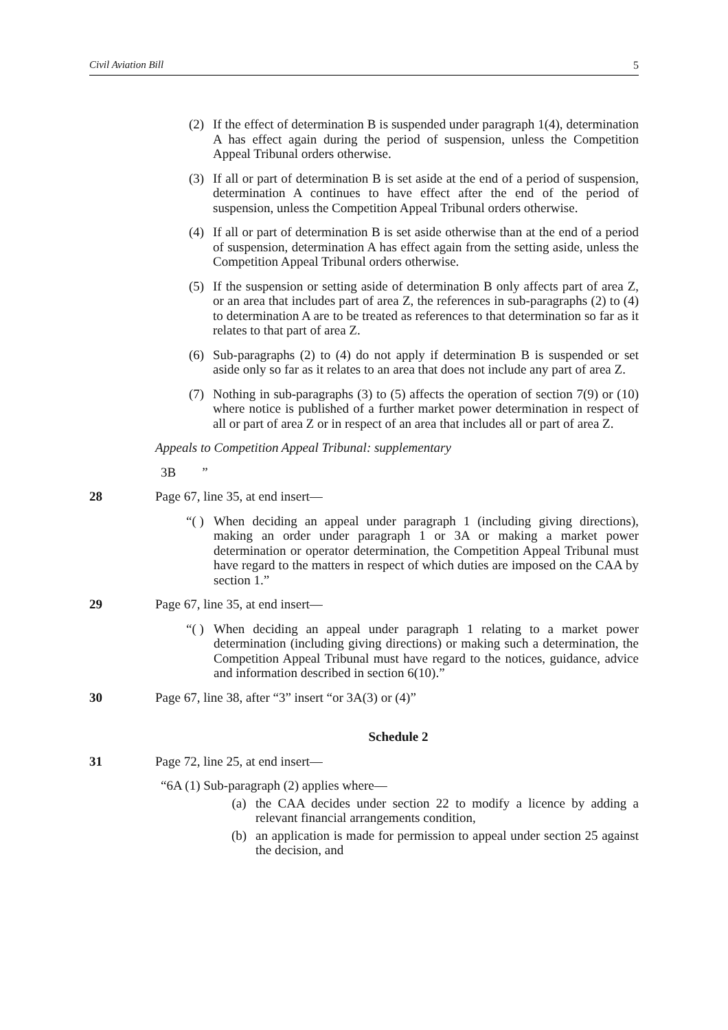Civil Aviation Bill 5
(2) If the effect of determination B is suspended under paragraph 1(4), determination A has effect again during the period of suspension, unless the Competition Appeal Tribunal orders otherwise.
(3) If all or part of determination B is set aside at the end of a period of suspension, determination A continues to have effect after the end of the period of suspension, unless the Competition Appeal Tribunal orders otherwise.
(4) If all or part of determination B is set aside otherwise than at the end of a period of suspension, determination A has effect again from the setting aside, unless the Competition Appeal Tribunal orders otherwise.
(5) If the suspension or setting aside of determination B only affects part of area Z, or an area that includes part of area Z, the references in sub-paragraphs (2) to (4) to determination A are to be treated as references to that determination so far as it relates to that part of area Z.
(6) Sub-paragraphs (2) to (4) do not apply if determination B is suspended or set aside only so far as it relates to an area that does not include any part of area Z.
(7) Nothing in sub-paragraphs (3) to (5) affects the operation of section 7(9) or (10) where notice is published of a further market power determination in respect of all or part of area Z or in respect of an area that includes all or part of area Z.
Appeals to Competition Appeal Tribunal: supplementary
3B ”
28 Page 67, line 35, at end insert—
“( ) When deciding an appeal under paragraph 1 (including giving directions), making an order under paragraph 1 or 3A or making a market power determination or operator determination, the Competition Appeal Tribunal must have regard to the matters in respect of which duties are imposed on the CAA by section 1.”
29 Page 67, line 35, at end insert—
“( ) When deciding an appeal under paragraph 1 relating to a market power determination (including giving directions) or making such a determination, the Competition Appeal Tribunal must have regard to the notices, guidance, advice and information described in section 6(10).”
30 Page 67, line 38, after “3” insert “or 3A(3) or (4)”
Schedule 2
31 Page 72, line 25, at end insert—
“6A (1) Sub-paragraph (2) applies where—
(a) the CAA decides under section 22 to modify a licence by adding a relevant financial arrangements condition,
(b) an application is made for permission to appeal under section 25 against the decision, and